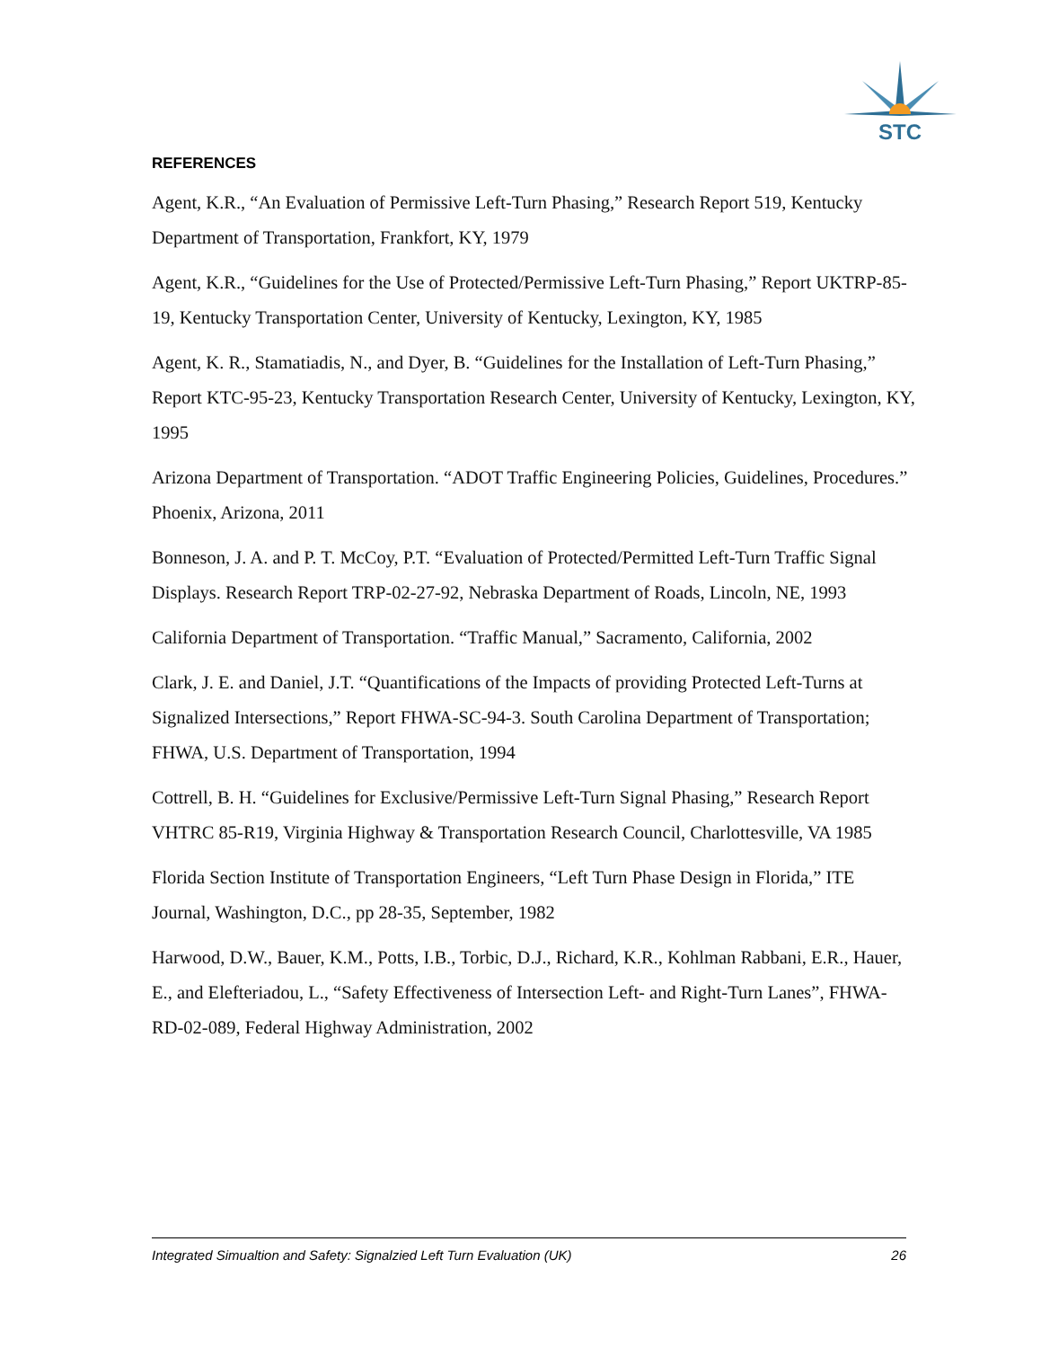STC
REFERENCES
Agent, K.R., “An Evaluation of Permissive Left-Turn Phasing,” Research Report 519, Kentucky Department of Transportation, Frankfort, KY, 1979
Agent, K.R., “Guidelines for the Use of Protected/Permissive Left-Turn Phasing,” Report UKTRP-85-19, Kentucky Transportation Center, University of Kentucky, Lexington, KY, 1985
Agent, K. R., Stamatiadis, N., and Dyer, B. “Guidelines for the Installation of Left-Turn Phasing,” Report KTC-95-23, Kentucky Transportation Research Center, University of Kentucky, Lexington, KY, 1995
Arizona Department of Transportation. “ADOT Traffic Engineering Policies, Guidelines, Procedures.” Phoenix, Arizona, 2011
Bonneson, J. A. and P. T. McCoy, P.T. “Evaluation of Protected/Permitted Left-Turn Traffic Signal Displays. Research Report TRP-02-27-92, Nebraska Department of Roads, Lincoln, NE, 1993
California Department of Transportation. “Traffic Manual,” Sacramento, California, 2002
Clark, J. E. and Daniel, J.T. “Quantifications of the Impacts of providing Protected Left-Turns at Signalized Intersections,” Report FHWA-SC-94-3. South Carolina Department of Transportation; FHWA, U.S. Department of Transportation, 1994
Cottrell, B. H. “Guidelines for Exclusive/Permissive Left-Turn Signal Phasing,” Research Report VHTRC 85-R19, Virginia Highway & Transportation Research Council, Charlottesville, VA 1985
Florida Section Institute of Transportation Engineers, “Left Turn Phase Design in Florida,” ITE Journal, Washington, D.C., pp 28-35, September, 1982
Harwood, D.W., Bauer, K.M., Potts, I.B., Torbic, D.J., Richard, K.R., Kohlman Rabbani, E.R., Hauer, E., and Elefteriadou, L., “Safety Effectiveness of Intersection Left- and Right-Turn Lanes”, FHWA-RD-02-089, Federal Highway Administration, 2002
Integrated Simualtion and Safety: Signalzied Left Turn Evaluation (UK) 26